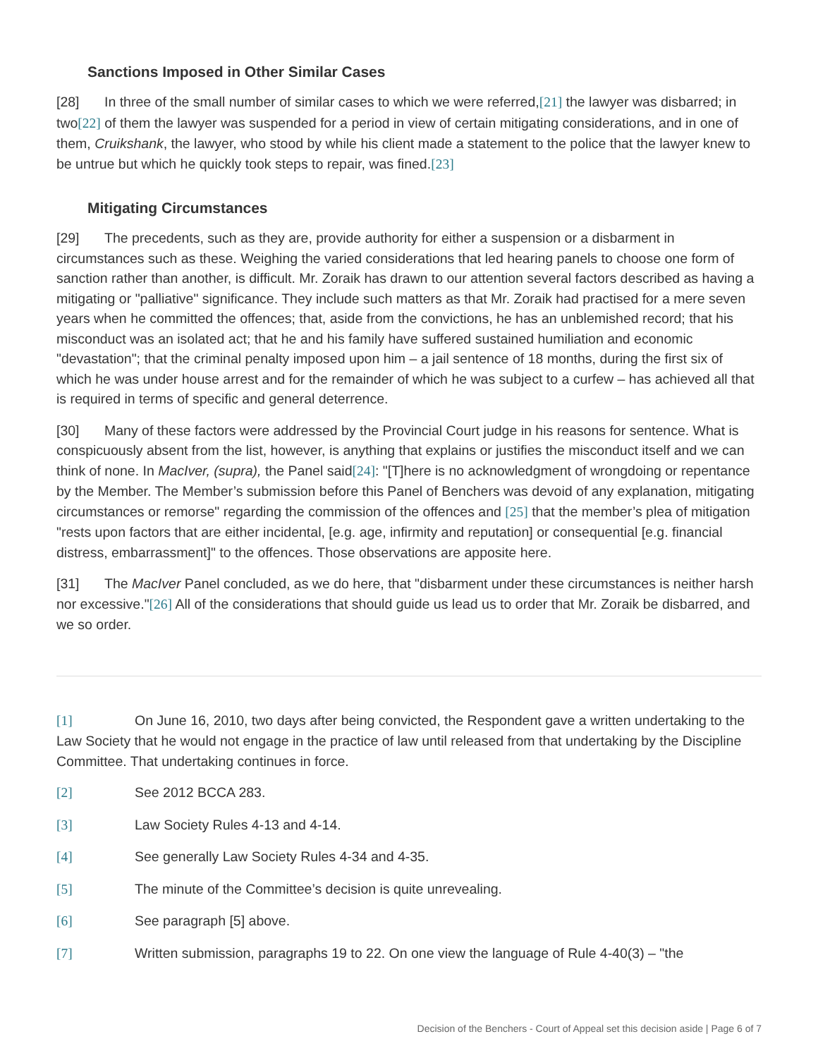Sanctions Imposed in Other Similar Cases
[28] In three of the small number of similar cases to which we were referred,[21] the lawyer was disbarred; in two[22] of them the lawyer was suspended for a period in view of certain mitigating considerations, and in one of them, Cruikshank, the lawyer, who stood by while his client made a statement to the police that the lawyer knew to be untrue but which he quickly took steps to repair, was fined.[23]
Mitigating Circumstances
[29] The precedents, such as they are, provide authority for either a suspension or a disbarment in circumstances such as these. Weighing the varied considerations that led hearing panels to choose one form of sanction rather than another, is difficult. Mr. Zoraik has drawn to our attention several factors described as having a mitigating or "palliative" significance. They include such matters as that Mr. Zoraik had practised for a mere seven years when he committed the offences; that, aside from the convictions, he has an unblemished record; that his misconduct was an isolated act; that he and his family have suffered sustained humiliation and economic "devastation"; that the criminal penalty imposed upon him – a jail sentence of 18 months, during the first six of which he was under house arrest and for the remainder of which he was subject to a curfew – has achieved all that is required in terms of specific and general deterrence.
[30] Many of these factors were addressed by the Provincial Court judge in his reasons for sentence. What is conspicuously absent from the list, however, is anything that explains or justifies the misconduct itself and we can think of none. In MacIver, (supra), the Panel said[24]: "[T]here is no acknowledgment of wrongdoing or repentance by the Member. The Member’s submission before this Panel of Benchers was devoid of any explanation, mitigating circumstances or remorse" regarding the commission of the offences and [25] that the member’s plea of mitigation "rests upon factors that are either incidental, [e.g. age, infirmity and reputation] or consequential [e.g. financial distress, embarrassment]" to the offences. Those observations are apposite here.
[31] The MacIver Panel concluded, as we do here, that "disbarment under these circumstances is neither harsh nor excessive."[26] All of the considerations that should guide us lead us to order that Mr. Zoraik be disbarred, and we so order.
[1] On June 16, 2010, two days after being convicted, the Respondent gave a written undertaking to the Law Society that he would not engage in the practice of law until released from that undertaking by the Discipline Committee. That undertaking continues in force.
[2] See 2012 BCCA 283.
[3] Law Society Rules 4-13 and 4-14.
[4] See generally Law Society Rules 4-34 and 4-35.
[5] The minute of the Committee’s decision is quite unrevealing.
[6] See paragraph [5] above.
[7] Written submission, paragraphs 19 to 22. On one view the language of Rule 4-40(3) – "the
Decision of the Benchers - Court of Appeal set this decision aside | Page 6 of 7